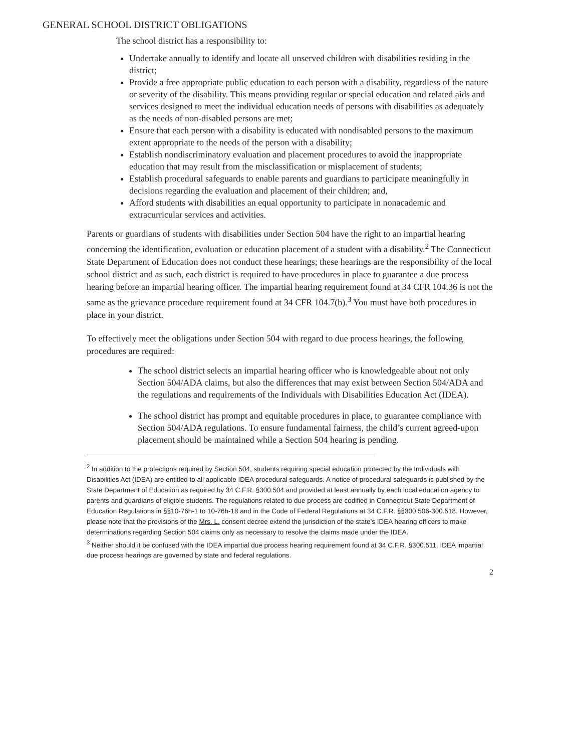GENERAL SCHOOL DISTRICT OBLIGATIONS
The school district has a responsibility to:
Undertake annually to identify and locate all unserved children with disabilities residing in the district;
Provide a free appropriate public education to each person with a disability, regardless of the nature or severity of the disability. This means providing regular or special education and related aids and services designed to meet the individual education needs of persons with disabilities as adequately as the needs of non-disabled persons are met;
Ensure that each person with a disability is educated with nondisabled persons to the maximum extent appropriate to the needs of the person with a disability;
Establish nondiscriminatory evaluation and placement procedures to avoid the inappropriate education that may result from the misclassification or misplacement of students;
Establish procedural safeguards to enable parents and guardians to participate meaningfully in decisions regarding the evaluation and placement of their children; and,
Afford students with disabilities an equal opportunity to participate in nonacademic and extracurricular services and activities.
Parents or guardians of students with disabilities under Section 504 have the right to an impartial hearing concerning the identification, evaluation or education placement of a student with a disability.<sup>2</sup> The Connecticut State Department of Education does not conduct these hearings; these hearings are the responsibility of the local school district and as such, each district is required to have procedures in place to guarantee a due process hearing before an impartial hearing officer. The impartial hearing requirement found at 34 CFR 104.36 is not the same as the grievance procedure requirement found at 34 CFR 104.7(b).<sup>3</sup> You must have both procedures in place in your district.
To effectively meet the obligations under Section 504 with regard to due process hearings, the following procedures are required:
The school district selects an impartial hearing officer who is knowledgeable about not only Section 504/ADA claims, but also the differences that may exist between Section 504/ADA and the regulations and requirements of the Individuals with Disabilities Education Act (IDEA).
The school district has prompt and equitable procedures in place, to guarantee compliance with Section 504/ADA regulations. To ensure fundamental fairness, the child’s current agreed-upon placement should be maintained while a Section 504 hearing is pending.
<sup>2</sup> In addition to the protections required by Section 504, students requiring special education protected by the Individuals with Disabilities Act (IDEA) are entitled to all applicable IDEA procedural safeguards. A notice of procedural safeguards is published by the State Department of Education as required by 34 C.F.R. §300.504 and provided at least annually by each local education agency to parents and guardians of eligible students. The regulations related to due process are codified in Connecticut State Department of Education Regulations in §§10-76h-1 to 10-76h-18 and in the Code of Federal Regulations at 34 C.F.R. §§300.506-300.518. However, please note that the provisions of the Mrs. L. consent decree extend the jurisdiction of the state’s IDEA hearing officers to make determinations regarding Section 504 claims only as necessary to resolve the claims made under the IDEA.
<sup>3</sup> Neither should it be confused with the IDEA impartial due process hearing requirement found at 34 C.F.R. §300.511. IDEA impartial due process hearings are governed by state and federal regulations.
2